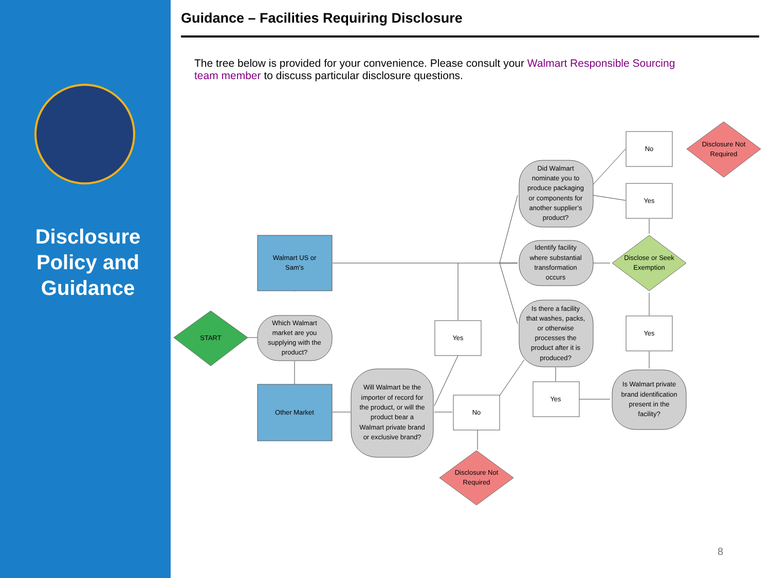Disclosure
Policy and
Guidance
Guidance – Facilities Requiring Disclosure
The tree below is provided for your convenience. Please consult your Walmart Responsible Sourcing team member to discuss particular disclosure questions.
START
Walmart US or
Sam’s
Other Market
Which Walmart
market are you
supplying with the
product?
Will Walmart be the
importer of record for
the product, or will the
product bear a
Walmart private brand
or exclusive brand?
Yes
No
Disclosure Not
Required
Did Walmart
nominate you to
produce packaging
or components for
another supplier’s
product?
Identify facility
where substantial
transformation
occurs
Is there a facility
that washes, packs,
or otherwise
processes the
product after it is
produced?
Yes
No
Yes
Disclosure Not
Required
Disclose or Seek
Exemption
Yes
Is Walmart private
brand identification
present in the
facility?
8